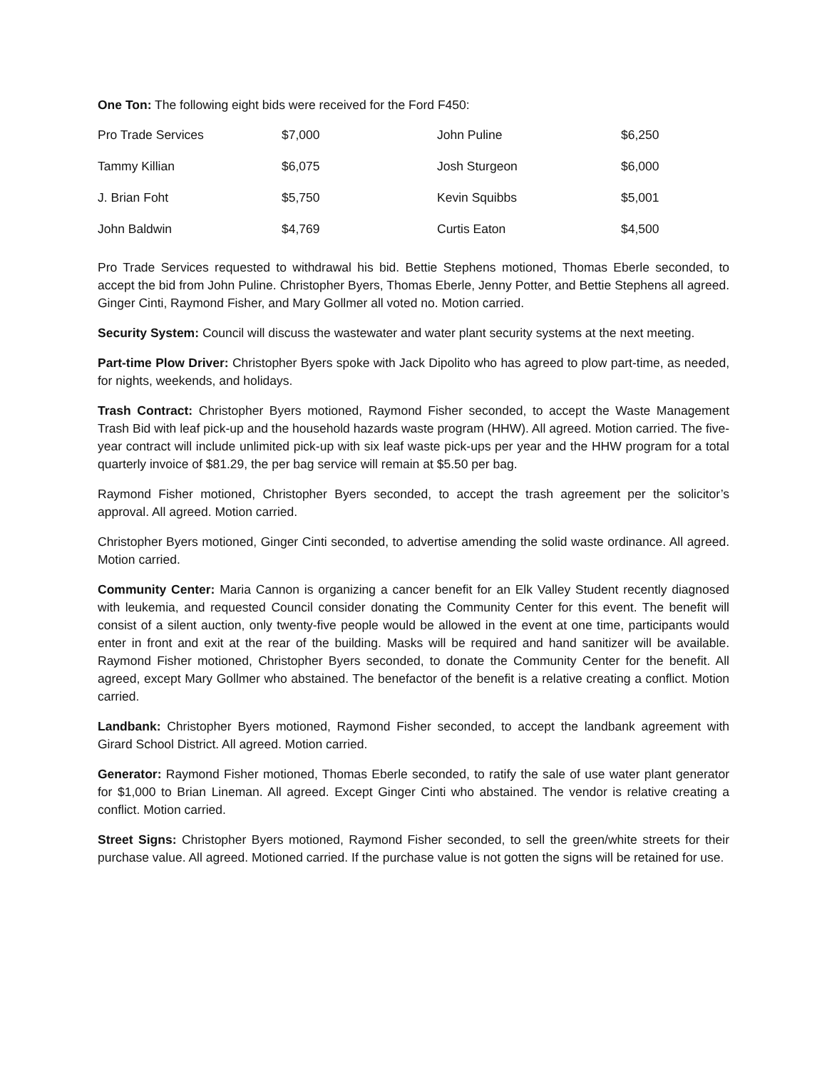One Ton: The following eight bids were received for the Ford F450:
| Pro Trade Services | $7,000 | John Puline | $6,250 |
| Tammy Killian | $6,075 | Josh Sturgeon | $6,000 |
| J. Brian Foht | $5,750 | Kevin Squibbs | $5,001 |
| John Baldwin | $4,769 | Curtis Eaton | $4,500 |
Pro Trade Services requested to withdrawal his bid. Bettie Stephens motioned, Thomas Eberle seconded, to accept the bid from John Puline. Christopher Byers, Thomas Eberle, Jenny Potter, and Bettie Stephens all agreed. Ginger Cinti, Raymond Fisher, and Mary Gollmer all voted no. Motion carried.
Security System: Council will discuss the wastewater and water plant security systems at the next meeting.
Part-time Plow Driver: Christopher Byers spoke with Jack Dipolito who has agreed to plow part-time, as needed, for nights, weekends, and holidays.
Trash Contract: Christopher Byers motioned, Raymond Fisher seconded, to accept the Waste Management Trash Bid with leaf pick-up and the household hazards waste program (HHW). All agreed. Motion carried. The five-year contract will include unlimited pick-up with six leaf waste pick-ups per year and the HHW program for a total quarterly invoice of $81.29, the per bag service will remain at $5.50 per bag.
Raymond Fisher motioned, Christopher Byers seconded, to accept the trash agreement per the solicitor’s approval. All agreed. Motion carried.
Christopher Byers motioned, Ginger Cinti seconded, to advertise amending the solid waste ordinance. All agreed. Motion carried.
Community Center: Maria Cannon is organizing a cancer benefit for an Elk Valley Student recently diagnosed with leukemia, and requested Council consider donating the Community Center for this event. The benefit will consist of a silent auction, only twenty-five people would be allowed in the event at one time, participants would enter in front and exit at the rear of the building. Masks will be required and hand sanitizer will be available. Raymond Fisher motioned, Christopher Byers seconded, to donate the Community Center for the benefit. All agreed, except Mary Gollmer who abstained. The benefactor of the benefit is a relative creating a conflict. Motion carried.
Landbank: Christopher Byers motioned, Raymond Fisher seconded, to accept the landbank agreement with Girard School District. All agreed. Motion carried.
Generator: Raymond Fisher motioned, Thomas Eberle seconded, to ratify the sale of use water plant generator for $1,000 to Brian Lineman. All agreed. Except Ginger Cinti who abstained. The vendor is relative creating a conflict. Motion carried.
Street Signs: Christopher Byers motioned, Raymond Fisher seconded, to sell the green/white streets for their purchase value. All agreed. Motioned carried. If the purchase value is not gotten the signs will be retained for use.